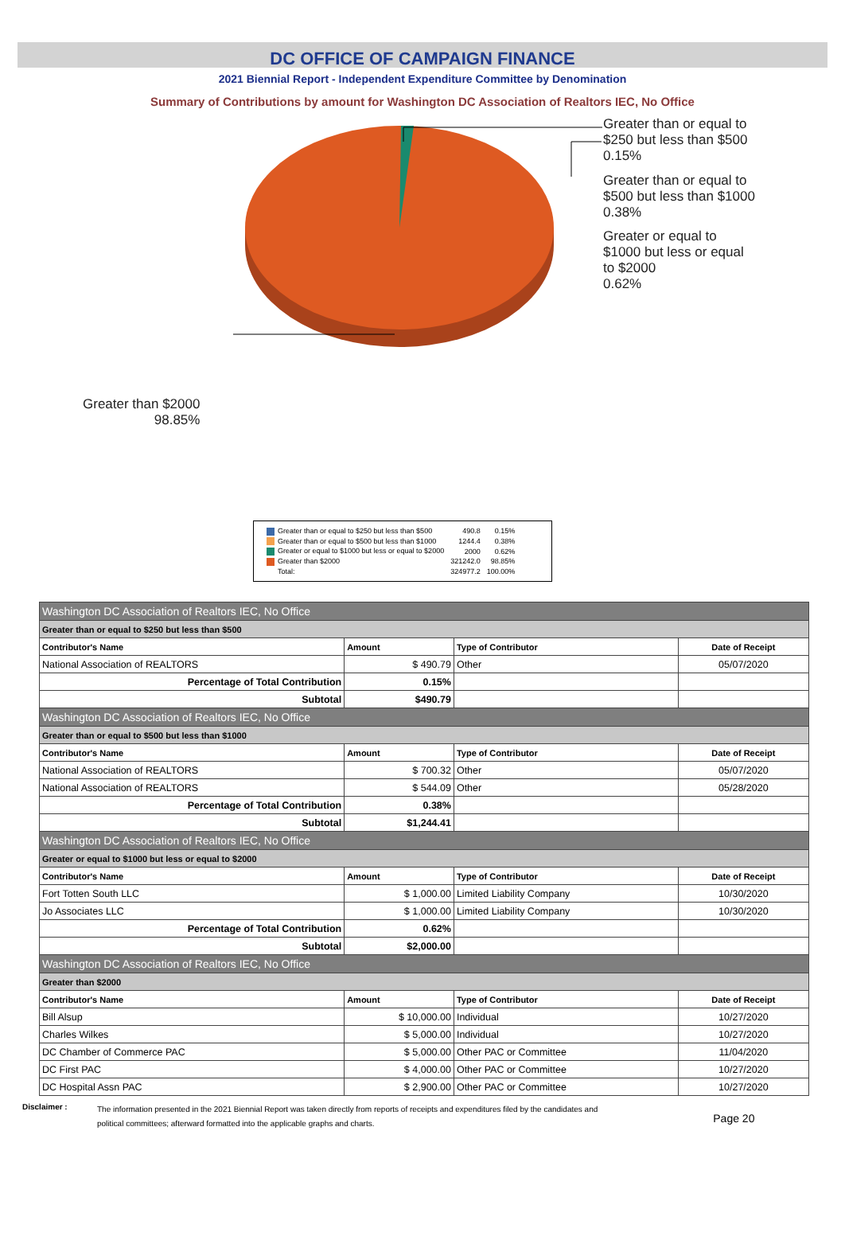DC OFFICE OF CAMPAIGN FINANCE
2021 Biennial Report - Independent Expenditure Committee by Denomination
Summary of Contributions by amount for Washington DC Association of Realtors IEC, No Office
Greater than or equal to
$250 but less than $500
0.15%
Greater than or equal to
$500 but less than $1000
0.38%
Greater or equal to
$1000 but less or equal
to $2000
0.62%
Greater than $2000
98.85%
| Greater than or equal to $250 but less than $500 | 490.8 | 0.15% |
| Greater than or equal to $500 but less than $1000 | 1244.4 | 0.38% |
| Greater or equal to $1000 but less or equal to $2000 | 2000 | 0.62% |
| Greater than $2000 | 321242.0 | 98.85% |
| Total: | 324977.2 | 100.00% |
| Washington DC Association of Realtors IEC, No Office | | | |
| Greater than or equal to $250 but less than $500 | | | |
| Contributor's Name | Amount | Type of Contributor | Date of Receipt |
| National Association of REALTORS | $ 490.79 | Other | 05/07/2020 |
| Percentage of Total Contribution | 0.15% | | |
| Subtotal | $490.79 | | |
| Washington DC Association of Realtors IEC, No Office | | | |
| Greater than or equal to $500 but less than $1000 | | | |
| Contributor's Name | Amount | Type of Contributor | Date of Receipt |
| National Association of REALTORS | $ 700.32 | Other | 05/07/2020 |
| National Association of REALTORS | $ 544.09 | Other | 05/28/2020 |
| Percentage of Total Contribution | 0.38% | | |
| Subtotal | $1,244.41 | | |
| Washington DC Association of Realtors IEC, No Office | | | |
| Greater or equal to $1000 but less or equal to $2000 | | | |
| Contributor's Name | Amount | Type of Contributor | Date of Receipt |
| Fort Totten South LLC | $ 1,000.00 | Limited Liability Company | 10/30/2020 |
| Jo Associates LLC | $ 1,000.00 | Limited Liability Company | 10/30/2020 |
| Percentage of Total Contribution | 0.62% | | |
| Subtotal | $2,000.00 | | |
| Washington DC Association of Realtors IEC, No Office | | | |
| Greater than $2000 | | | |
| Contributor's Name | Amount | Type of Contributor | Date of Receipt |
| Bill Alsup | $ 10,000.00 | Individual | 10/27/2020 |
| Charles Wilkes | $ 5,000.00 | Individual | 10/27/2020 |
| DC Chamber of Commerce PAC | $ 5,000.00 | Other PAC or Committee | 11/04/2020 |
| DC First PAC | $ 4,000.00 | Other PAC or Committee | 10/27/2020 |
| DC Hospital Assn PAC | $ 2,900.00 | Other PAC or Committee | 10/27/2020 |
Disclaimer :
The information presented in the 2021 Biennial Report was taken directly from reports of receipts and expenditures filed by the candidates and
political committees; afterward formatted into the applicable graphs and charts.
Page 20